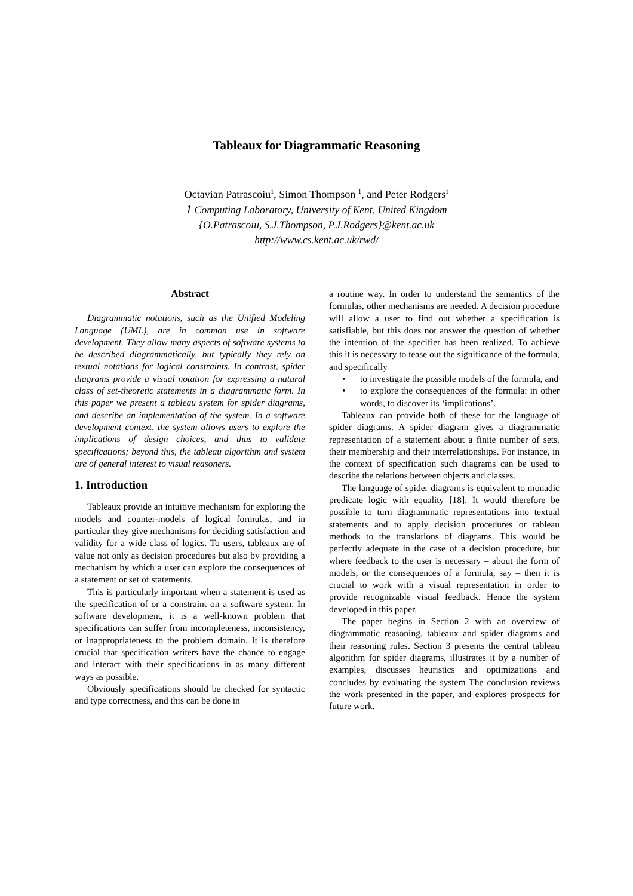Tableaux for Diagrammatic Reasoning
Octavian Patrascoiu<sup>1</sup>, Simon Thompson <sup>1</sup>, and Peter Rodgers<sup>1</sup>
1 Computing Laboratory, University of Kent, United Kingdom
{O.Patrascoiu, S.J.Thompson, P.J.Rodgers}@kent.ac.uk
http://www.cs.kent.ac.uk/rwd/
Abstract
Diagrammatic notations, such as the Unified Modeling Language (UML), are in common use in software development. They allow many aspects of software systems to be described diagrammatically, but typically they rely on textual notations for logical constraints. In contrast, spider diagrams provide a visual notation for expressing a natural class of set-theoretic statements in a diagrammatic form. In this paper we present a tableau system for spider diagrams, and describe an implementation of the system. In a software development context, the system allows users to explore the implications of design choices, and thus to validate specifications; beyond this, the tableau algorithm and system are of general interest to visual reasoners.
1. Introduction
Tableaux provide an intuitive mechanism for exploring the models and counter-models of logical formulas, and in particular they give mechanisms for deciding satisfaction and validity for a wide class of logics. To users, tableaux are of value not only as decision procedures but also by providing a mechanism by which a user can explore the consequences of a statement or set of statements.
This is particularly important when a statement is used as the specification of or a constraint on a software system. In software development, it is a well-known problem that specifications can suffer from incompleteness, inconsistency, or inappropriateness to the problem domain. It is therefore crucial that specification writers have the chance to engage and interact with their specifications in as many different ways as possible.
Obviously specifications should be checked for syntactic and type correctness, and this can be done in
a routine way. In order to understand the semantics of the formulas, other mechanisms are needed. A decision procedure will allow a user to find out whether a specification is satisfiable, but this does not answer the question of whether the intention of the specifier has been realized. To achieve this it is necessary to tease out the significance of the formula, and specifically
• to investigate the possible models of the formula, and
• to explore the consequences of the formula: in other words, to discover its ‘implications’.
Tableaux can provide both of these for the language of spider diagrams. A spider diagram gives a diagrammatic representation of a statement about a finite number of sets, their membership and their interrelationships. For instance, in the context of specification such diagrams can be used to describe the relations between objects and classes.
The language of spider diagrams is equivalent to monadic predicate logic with equality [18]. It would therefore be possible to turn diagrammatic representations into textual statements and to apply decision procedures or tableau methods to the translations of diagrams. This would be perfectly adequate in the case of a decision procedure, but where feedback to the user is necessary – about the form of models, or the consequences of a formula, say – then it is crucial to work with a visual representation in order to provide recognizable visual feedback. Hence the system developed in this paper.
The paper begins in Section 2 with an overview of diagrammatic reasoning, tableaux and spider diagrams and their reasoning rules. Section 3 presents the central tableau algorithm for spider diagrams, illustrates it by a number of examples, discusses heuristics and optimizations and concludes by evaluating the system The conclusion reviews the work presented in the paper, and explores prospects for future work.